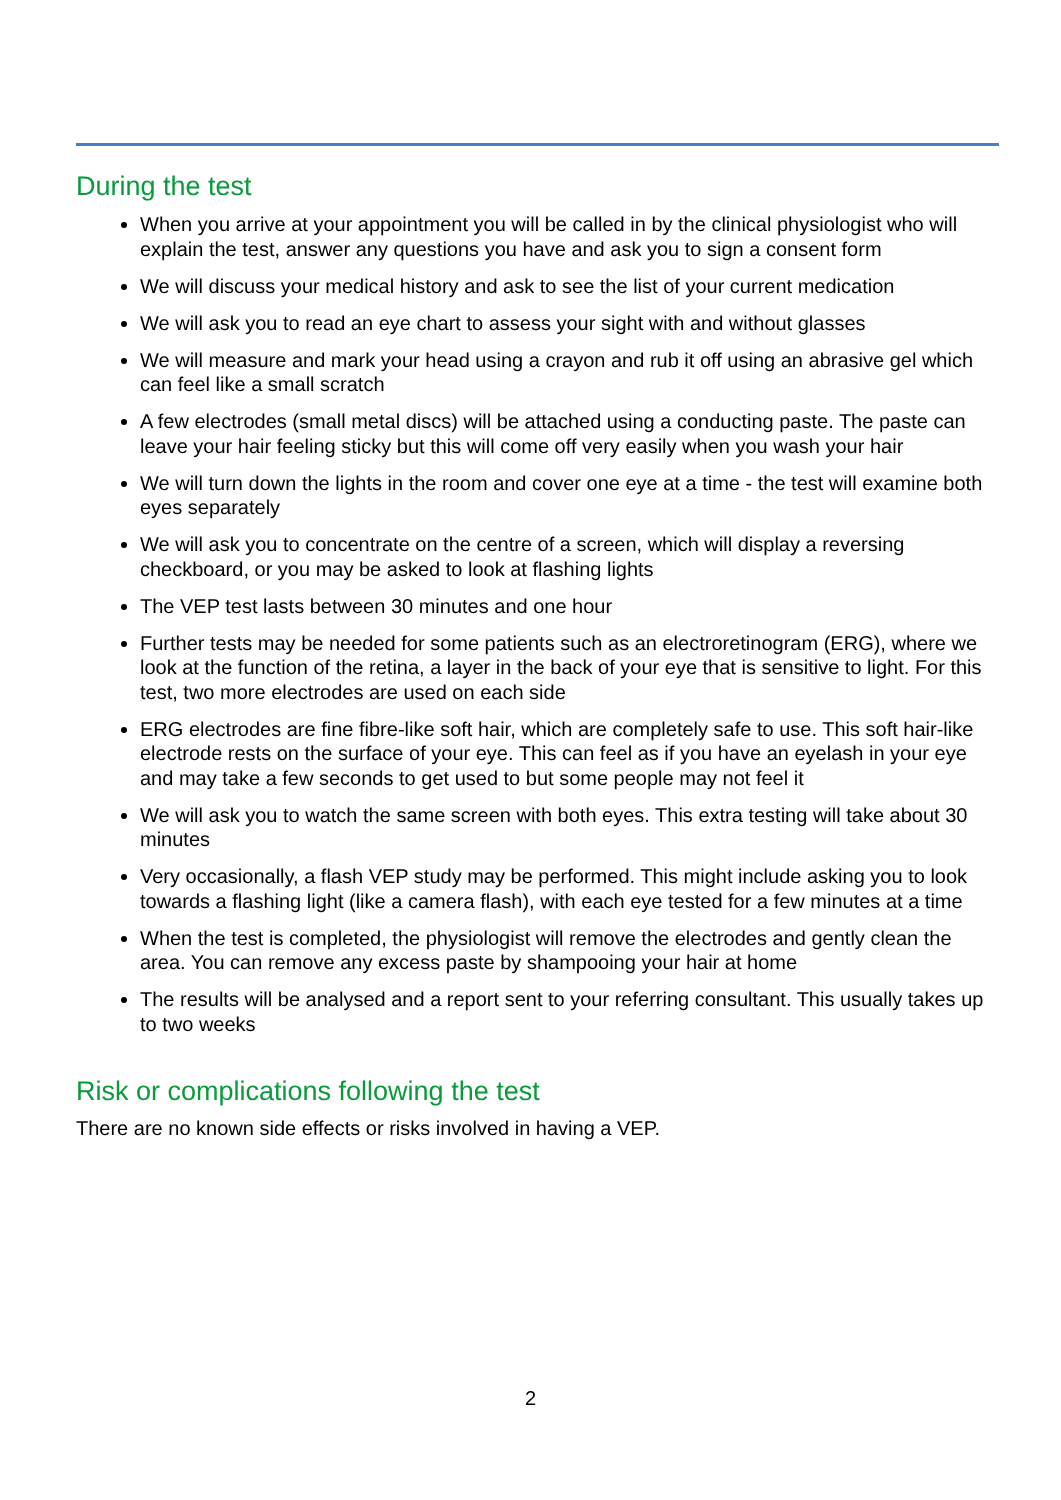During the test
When you arrive at your appointment you will be called in by the clinical physiologist who will explain the test, answer any questions you have and ask you to sign a consent form
We will discuss your medical history and ask to see the list of your current medication
We will ask you to read an eye chart to assess your sight with and without glasses
We will measure and mark your head using a crayon and rub it off using an abrasive gel which can feel like a small scratch
A few electrodes (small metal discs) will be attached using a conducting paste. The paste can leave your hair feeling sticky but this will come off very easily when you wash your hair
We will turn down the lights in the room and cover one eye at a time - the test will examine both eyes separately
We will ask you to concentrate on the centre of a screen, which will display a reversing checkboard, or you may be asked to look at flashing lights
The VEP test lasts between 30 minutes and one hour
Further tests may be needed for some patients such as an electroretinogram (ERG), where we look at the function of the retina, a layer in the back of your eye that is sensitive to light. For this test, two more electrodes are used on each side
ERG electrodes are fine fibre-like soft hair, which are completely safe to use. This soft hair-like electrode rests on the surface of your eye. This can feel as if you have an eyelash in your eye and may take a few seconds to get used to but some people may not feel it
We will ask you to watch the same screen with both eyes. This extra testing will take about 30 minutes
Very occasionally, a flash VEP study may be performed. This might include asking you to look towards a flashing light (like a camera flash), with each eye tested for a few minutes at a time
When the test is completed, the physiologist will remove the electrodes and gently clean the area. You can remove any excess paste by shampooing your hair at home
The results will be analysed and a report sent to your referring consultant. This usually takes up to two weeks
Risk or complications following the test
There are no known side effects or risks involved in having a VEP.
2